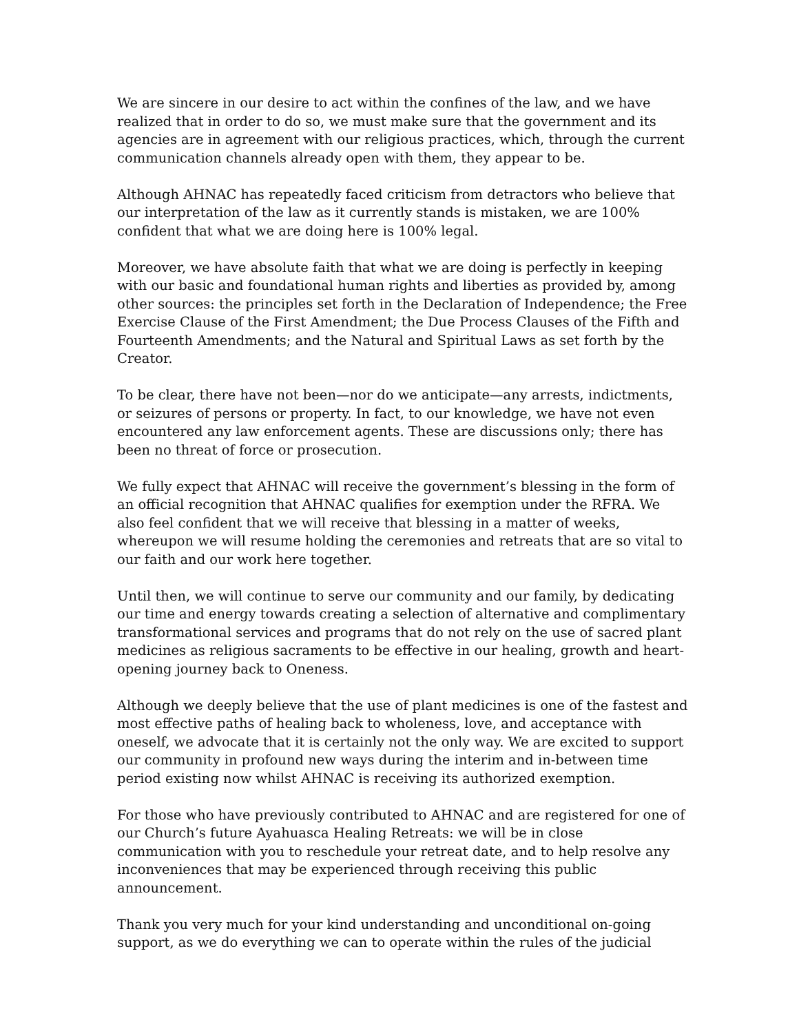We are sincere in our desire to act within the confines of the law, and we have realized that in order to do so, we must make sure that the government and its agencies are in agreement with our religious practices, which, through the current communication channels already open with them, they appear to be.
Although AHNAC has repeatedly faced criticism from detractors who believe that our interpretation of the law as it currently stands is mistaken, we are 100% confident that what we are doing here is 100% legal.
Moreover, we have absolute faith that what we are doing is perfectly in keeping with our basic and foundational human rights and liberties as provided by, among other sources: the principles set forth in the Declaration of Independence; the Free Exercise Clause of the First Amendment; the Due Process Clauses of the Fifth and Fourteenth Amendments; and the Natural and Spiritual Laws as set forth by the Creator.
To be clear, there have not been—nor do we anticipate—any arrests, indictments, or seizures of persons or property. In fact, to our knowledge, we have not even encountered any law enforcement agents. These are discussions only; there has been no threat of force or prosecution.
We fully expect that AHNAC will receive the government’s blessing in the form of an official recognition that AHNAC qualifies for exemption under the RFRA. We also feel confident that we will receive that blessing in a matter of weeks, whereupon we will resume holding the ceremonies and retreats that are so vital to our faith and our work here together.
Until then, we will continue to serve our community and our family, by dedicating our time and energy towards creating a selection of alternative and complimentary transformational services and programs that do not rely on the use of sacred plant medicines as religious sacraments to be effective in our healing, growth and heart-opening journey back to Oneness.
Although we deeply believe that the use of plant medicines is one of the fastest and most effective paths of healing back to wholeness, love, and acceptance with oneself, we advocate that it is certainly not the only way. We are excited to support our community in profound new ways during the interim and in-between time period existing now whilst AHNAC is receiving its authorized exemption.
For those who have previously contributed to AHNAC and are registered for one of our Church’s future Ayahuasca Healing Retreats: we will be in close communication with you to reschedule your retreat date, and to help resolve any inconveniences that may be experienced through receiving this public announcement.
Thank you very much for your kind understanding and unconditional on-going support, as we do everything we can to operate within the rules of the judicial